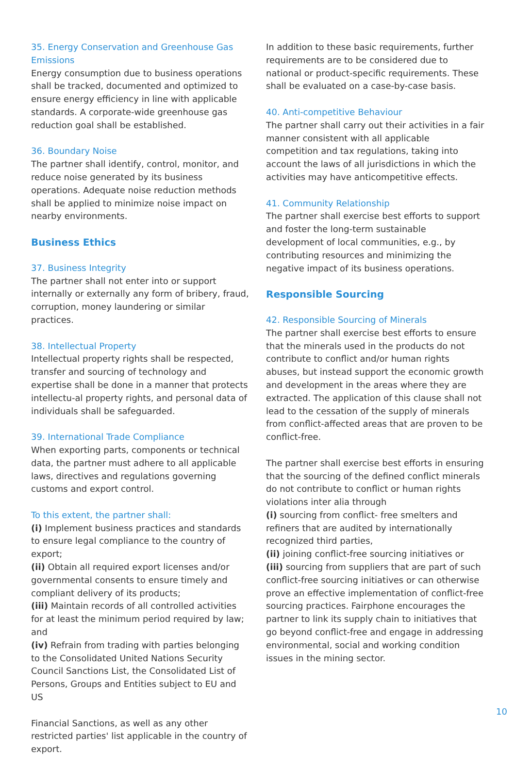35. Energy Conservation and Greenhouse Gas Emissions
Energy consumption due to business operations shall be tracked, documented and optimized to ensure energy efficiency in line with applicable standards. A corporate-wide greenhouse gas reduction goal shall be established.
36. Boundary Noise
The partner shall identify, control, monitor, and reduce noise generated by its business operations. Adequate noise reduction methods shall be applied to minimize noise impact on nearby environments.
Business Ethics
37. Business Integrity
The partner shall not enter into or support internally or externally any form of bribery, fraud, corruption, money laundering or similar practices.
38. Intellectual Property
Intellectual property rights shall be respected, transfer and sourcing of technology and expertise shall be done in a manner that protects intellectu-al property rights, and personal data of individuals shall be safeguarded.
39. International Trade Compliance
When exporting parts, components or technical data, the partner must adhere to all applicable laws, directives and regulations governing customs and export control.
To this extent, the partner shall:
(i) Implement business practices and standards to ensure legal compliance to the country of export;
(ii) Obtain all required export licenses and/or governmental consents to ensure timely and compliant delivery of its products;
(iii) Maintain records of all controlled activities for at least the minimum period required by law; and
(iv) Refrain from trading with parties belonging to the Consolidated United Nations Security Council Sanctions List, the Consolidated List of Persons, Groups and Entities subject to EU and US
Financial Sanctions, as well as any other restricted parties' list applicable in the country of export.
In addition to these basic requirements, further requirements are to be considered due to national or product-specific requirements. These shall be evaluated on a case-by-case basis.
40. Anti-competitive Behaviour
The partner shall carry out their activities in a fair manner consistent with all applicable competition and tax regulations, taking into account the laws of all jurisdictions in which the activities may have anticompetitive effects.
41. Community Relationship
The partner shall exercise best efforts to support and foster the long-term sustainable development of local communities, e.g., by contributing resources and minimizing the negative impact of its business operations.
Responsible Sourcing
42. Responsible Sourcing of Minerals
The partner shall exercise best efforts to ensure that the minerals used in the products do not contribute to conflict and/or human rights abuses, but instead support the economic growth and development in the areas where they are extracted. The application of this clause shall not lead to the cessation of the supply of minerals from conflict-affected areas that are proven to be conflict-free.
The partner shall exercise best efforts in ensuring that the sourcing of the defined conflict minerals do not contribute to conflict or human rights violations inter alia through
(i) sourcing from conflict- free smelters and refiners that are audited by internationally recognized third parties,
(ii) joining conflict-free sourcing initiatives or
(iii) sourcing from suppliers that are part of such conflict-free sourcing initiatives or can otherwise prove an effective implementation of conflict-free sourcing practices. Fairphone encourages the partner to link its supply chain to initiatives that go beyond conflict-free and engage in addressing environmental, social and working condition issues in the mining sector.
10